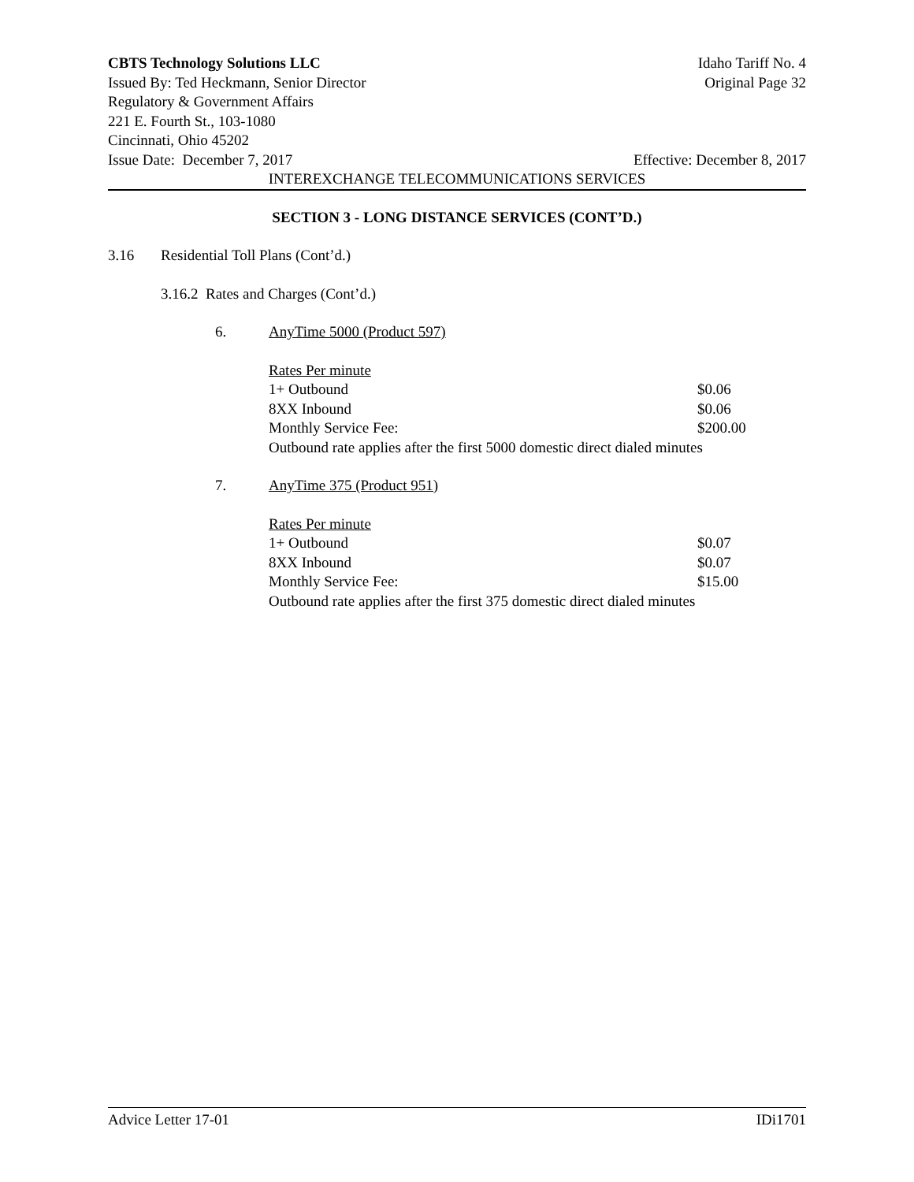CBTS Technology Solutions LLC Idaho Tariff No. 4
Issued By: Ted Heckmann, Senior Director Original Page 32
Regulatory & Government Affairs
221 E. Fourth St., 103-1080
Cincinnati, Ohio 45202
Issue Date: December 7, 2017 Effective: December 8, 2017
INTEREXCHANGE TELECOMMUNICATIONS SERVICES
SECTION 3 - LONG DISTANCE SERVICES (CONT’D.)
3.16 Residential Toll Plans (Cont’d.)
3.16.2 Rates and Charges (Cont’d.)
6. AnyTime 5000 (Product 597)
| Rates Per minute | |
| 1+ Outbound | $0.06 |
| 8XX Inbound | $0.06 |
| Monthly Service Fee: | $200.00 |
| Outbound rate applies after the first 5000 domestic direct dialed minutes | |
7. AnyTime 375 (Product 951)
| Rates Per minute | |
| 1+ Outbound | $0.07 |
| 8XX Inbound | $0.07 |
| Monthly Service Fee: | $15.00 |
| Outbound rate applies after the first 375 domestic direct dialed minutes | |
Advice Letter 17-01 IDi1701